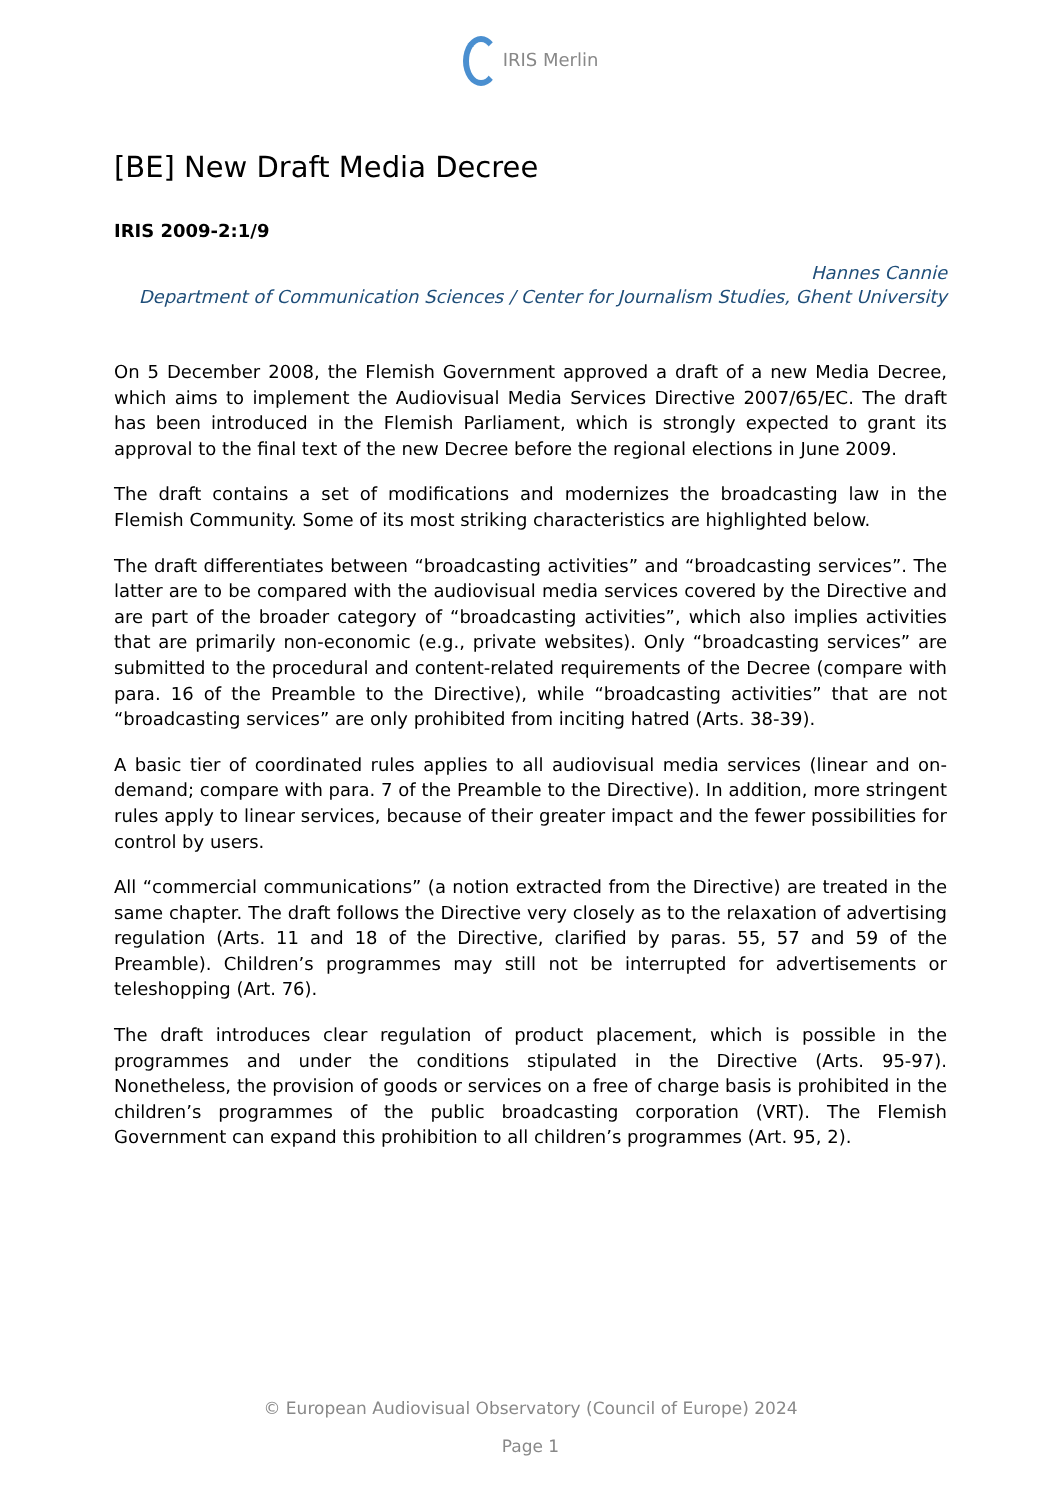IRIS Merlin
[BE] New Draft Media Decree
IRIS 2009-2:1/9
Hannes Cannie
Department of Communication Sciences / Center for Journalism Studies, Ghent University
On 5 December 2008, the Flemish Government approved a draft of a new Media Decree, which aims to implement the Audiovisual Media Services Directive 2007/65/EC. The draft has been introduced in the Flemish Parliament, which is strongly expected to grant its approval to the final text of the new Decree before the regional elections in June 2009.
The draft contains a set of modifications and modernizes the broadcasting law in the Flemish Community. Some of its most striking characteristics are highlighted below.
The draft differentiates between “broadcasting activities” and “broadcasting services”. The latter are to be compared with the audiovisual media services covered by the Directive and are part of the broader category of “broadcasting activities”, which also implies activities that are primarily non-economic (e.g., private websites). Only “broadcasting services” are submitted to the procedural and content-related requirements of the Decree (compare with para. 16 of the Preamble to the Directive), while “broadcasting activities” that are not “broadcasting services” are only prohibited from inciting hatred (Arts. 38-39).
A basic tier of coordinated rules applies to all audiovisual media services (linear and on-demand; compare with para. 7 of the Preamble to the Directive). In addition, more stringent rules apply to linear services, because of their greater impact and the fewer possibilities for control by users.
All “commercial communications” (a notion extracted from the Directive) are treated in the same chapter. The draft follows the Directive very closely as to the relaxation of advertising regulation (Arts. 11 and 18 of the Directive, clarified by paras. 55, 57 and 59 of the Preamble). Children’s programmes may still not be interrupted for advertisements or teleshopping (Art. 76).
The draft introduces clear regulation of product placement, which is possible in the programmes and under the conditions stipulated in the Directive (Arts. 95-97). Nonetheless, the provision of goods or services on a free of charge basis is prohibited in the children’s programmes of the public broadcasting corporation (VRT). The Flemish Government can expand this prohibition to all children’s programmes (Art. 95, 2).
© European Audiovisual Observatory (Council of Europe) 2024
Page 1